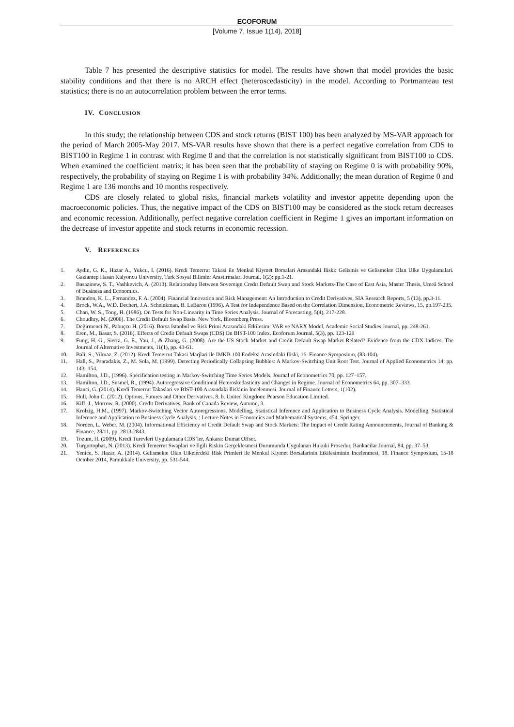ECOFORUM
[Volume 7, Issue 1(14), 2018]
Table 7 has presented the descriptive statistics for model. The results have shown that model provides the basic stability conditions and that there is no ARCH effect (heteroscedasticity) in the model. According to Portmanteau test statistics; there is no an autocorrelation problem between the error terms.
IV. CONCLUSION
In this study; the relationship between CDS and stock returns (BIST 100) has been analyzed by MS-VAR approach for the period of March 2005-May 2017. MS-VAR results have shown that there is a perfect negative correlation from CDS to BIST100 in Regime 1 in contrast with Regime 0 and that the correlation is not statistically significant from BIST100 to CDS. When examined the coefficient matrix; it has been seen that the probability of staying on Regime 0 is with probability 90%, respectively, the probability of staying on Regime 1 is with probability 34%. Additionally; the mean duration of Regime 0 and Regime 1 are 136 months and 10 months respectively.
CDS are closely related to global risks, financial markets volatility and investor appetite depending upon the macroeconomic policies. Thus, the negative impact of the CDS on BIST100 may be considered as the stock return decreases and economic recession. Additionally, perfect negative correlation coefficient in Regime 1 gives an important information on the decrease of investor appetite and stock returns in economic recession.
V. REFERENCES
1. Aydin, G. K., Hazar A., Yukcu, I. (2016). Kredi Temerrut Takasi ile Menkul Kiymet Borsalari Arasındaki Iliski: Gelismis ve Gelismekte Olan Ulke Uygulamalari. Gaziantep Hasan Kalyoncu University, Turk Sosyal Bilimler Arastirmalari Journal, 1(2): pp.1-21.
2. Basazinew, S. T., Vashkevich, A. (2013). Relationshıp Between Sovereign Credıt Default Swap and Stock Markets-The Case of East Asia, Master Thesis, Umeå School of Business and Economics.
3. Brandon, K. L., Fernandez, F. A. (2004). Financial Innovation and Risk Management: An Introduction to Credit Derivatives, SIA Research Reports, 5 (13), pp.3-11.
4. Brock, W.A., W.D. Dechert, J.A. Scheinkman, B. LeBaron (1996). A Test for Independence Based on the Correlation Dimension, Econometric Reviews, 15, pp.197-235.
5. Chan, W. S., Tong, H. (1986). On Tests for Non-Linearity in Time Series Analysis. Journal of Forecasting, 5(4), 217-228.
6. Choudhry, M. (2006). The Credit Default Swap Basis. New York, Bloomberg Press.
7. Değirmenci N., Pabuçcu H. (2016). Borsa Istanbul ve Risk Primi Arasındaki Etkilesim: VAR ve NARX Model, Academic Social Studies Journal, pp. 248-261.
8. Eren, M., Basar, S. (2016). Effects of Credit Default Swaps (CDS) On BIST-100 Index. Ecoforum Journal, 5(3), pp. 123-129
9. Fung, H. G., Sierra, G. E., Yau, J., & Zhang, G. (2008). Are the US Stock Market and Credit Default Swap Market Related? Evidence from the CDX Indices. The Journal of Alternative Investments, 11(1), pp. 43-61.
10. Bali, S., Yilmaz, Z. (2012). Kredi Temerrut Takasi Marjlari ile IMKB 100 Endeksi Arasindaki Iliski, 16. Finance Symposium, (83-104).
11. Hall, S., Psaradakis, Z., M. Sola, M. (1999). Detecting Periodically Collapsing Bubbles: A Markov-Switching Unit Root Test. Journal of Applied Econometrics 14: pp. 143- 154.
12. Hamilton, J.D., (1996). Specification testing in Markov-Switching Time Series Models. Journal of Econometrics 70, pp. 127–157.
13. Hamilton, J.D., Susmel, R., (1994). Autoregressive Conditional Heteroskedasticity and Changes in Regime. Journal of Econometrics 64, pp. 307–333.
14. Hanci, G. (2014). Kredi Temerrut Takaslari ve BIST-100 Arasındaki Iliskinin Incelenmesi. Journal of Finance Letters, 1(102).
15. Hull, John C. (2012). Options, Futures and Other Derivatives. 8. b. United Kingdom: Pearson Education Limited.
16. Kiff, J., Morrow, R. (2000). Credit Derivatives, Bank of Canada Review, Autumn, 3.
17. Krolzig, H.M., (1997). Markov-Switching Vector Autoregressions. Modelling, Statistical Inference and Application to Business Cycle Analysis. Modelling, Statistical Inference and Application to Business Cycle Analysis. : Lecture Notes in Economics and Mathematical Systems, 454. Springer.
18. Norden, L. Weber, M. (2004). Informational Efficiency of Credit Default Swap and Stock Markets: The Impact of Credit Rating Announcements, Journal of Banking & Finance, 28/11, pp. 2813-2843.
19. Tozum, H. (2009). Kredi Turevleri Uygulamada CDS’ler, Ankara: Dumat Offset.
20. Turguttopbas, N. (2013). Kredi Temerrut Swaplari ve Ilgili Riskin Gerçeklesmesi Durumunda Uygulanan Hukuki Prosedur, Bankacilar Journal, 84, pp. 37–53.
21. Yenice, S. Hazar, A. (2014). Gelismekte Olan Ulkelerdeki Risk Primleri ile Menkul Kiymet Borsalarinin Etkilesiminin Incelenmesi, 18. Finance Symposium, 15-18 October 2014, Pamukkale University, pp. 531-544.